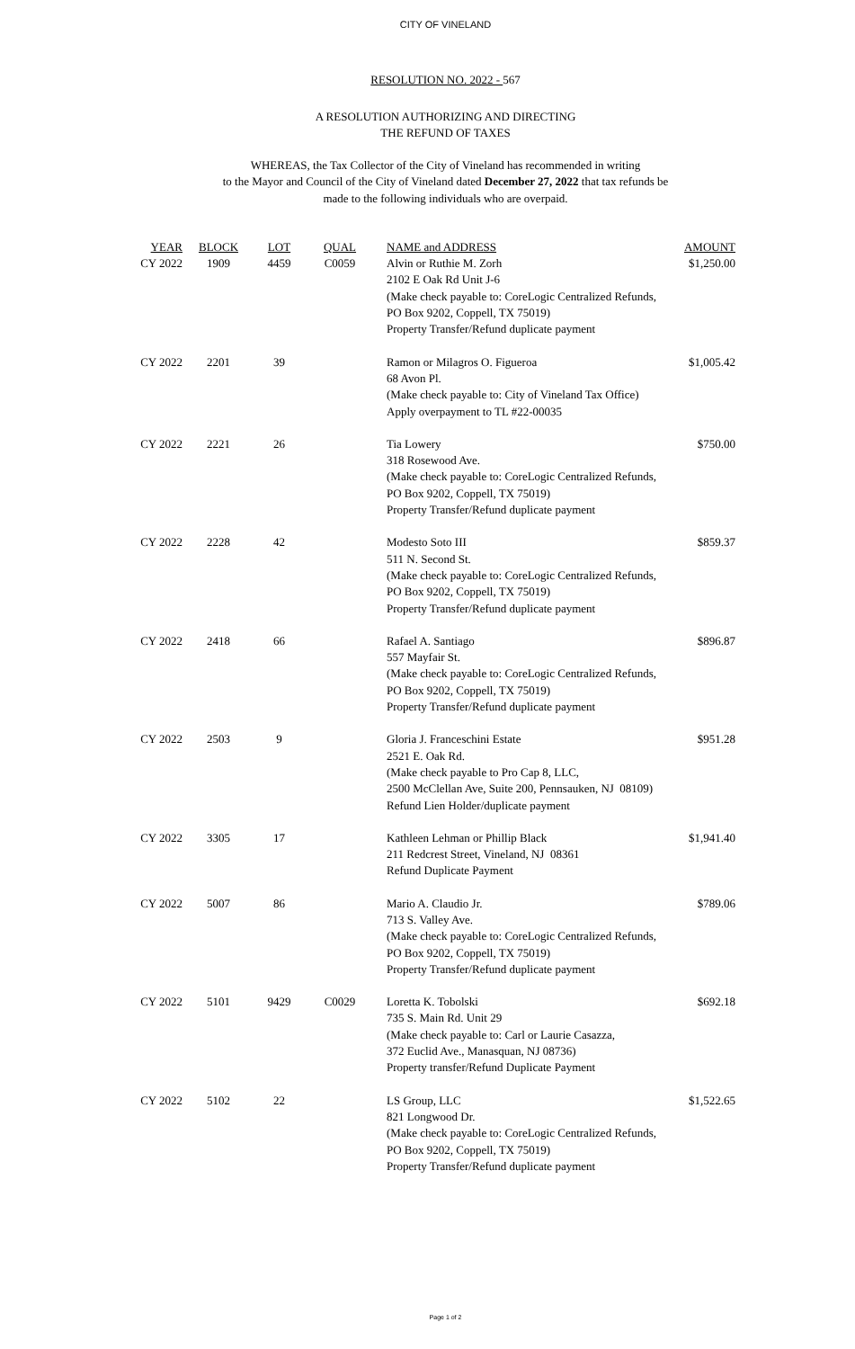CITY OF VINELAND
RESOLUTION NO. 2022 - 567
A RESOLUTION AUTHORIZING AND DIRECTING
THE REFUND OF TAXES
WHEREAS, the Tax Collector of the City of Vineland has recommended in writing
to the Mayor and Council of the City of Vineland dated December 27, 2022 that tax refunds be
made to the following individuals who are overpaid.
| YEAR | BLOCK | LOT | QUAL | NAME and ADDRESS | AMOUNT |
| --- | --- | --- | --- | --- | --- |
| CY 2022 | 1909 | 4459 | C0059 | Alvin or Ruthie M. Zorh 2102 E Oak Rd Unit J-6 (Make check payable to: CoreLogic Centralized Refunds, PO Box 9202, Coppell, TX 75019) Property Transfer/Refund duplicate payment | $1,250.00 |
| CY 2022 | 2201 | 39 | | Ramon or Milagros O. Figueroa 68 Avon Pl. (Make check payable to: City of Vineland Tax Office) Apply overpayment to TL #22-00035 | $1,005.42 |
| CY 2022 | 2221 | 26 | | Tia Lowery 318 Rosewood Ave. (Make check payable to: CoreLogic Centralized Refunds, PO Box 9202, Coppell, TX 75019) Property Transfer/Refund duplicate payment | $750.00 |
| CY 2022 | 2228 | 42 | | Modesto Soto III 511 N. Second St. (Make check payable to: CoreLogic Centralized Refunds, PO Box 9202, Coppell, TX 75019) Property Transfer/Refund duplicate payment | $859.37 |
| CY 2022 | 2418 | 66 | | Rafael A. Santiago 557 Mayfair St. (Make check payable to: CoreLogic Centralized Refunds, PO Box 9202, Coppell, TX 75019) Property Transfer/Refund duplicate payment | $896.87 |
| CY 2022 | 2503 | 9 | | Gloria J. Franceschini Estate 2521 E. Oak Rd. (Make check payable to Pro Cap 8, LLC, 2500 McClellan Ave, Suite 200, Pennsauken, NJ 08109) Refund Lien Holder/duplicate payment | $951.28 |
| CY 2022 | 3305 | 17 | | Kathleen Lehman or Phillip Black 211 Redcrest Street, Vineland, NJ 08361 Refund Duplicate Payment | $1,941.40 |
| CY 2022 | 5007 | 86 | | Mario A. Claudio Jr. 713 S. Valley Ave. (Make check payable to: CoreLogic Centralized Refunds, PO Box 9202, Coppell, TX 75019) Property Transfer/Refund duplicate payment | $789.06 |
| CY 2022 | 5101 | 9429 | C0029 | Loretta K. Tobolski 735 S. Main Rd. Unit 29 (Make check payable to: Carl or Laurie Casazza, 372 Euclid Ave., Manasquan, NJ 08736) Property transfer/Refund Duplicate Payment | $692.18 |
| CY 2022 | 5102 | 22 | | LS Group, LLC 821 Longwood Dr. (Make check payable to: CoreLogic Centralized Refunds, PO Box 9202, Coppell, TX 75019) Property Transfer/Refund duplicate payment | $1,522.65 |
Page 1 of 2